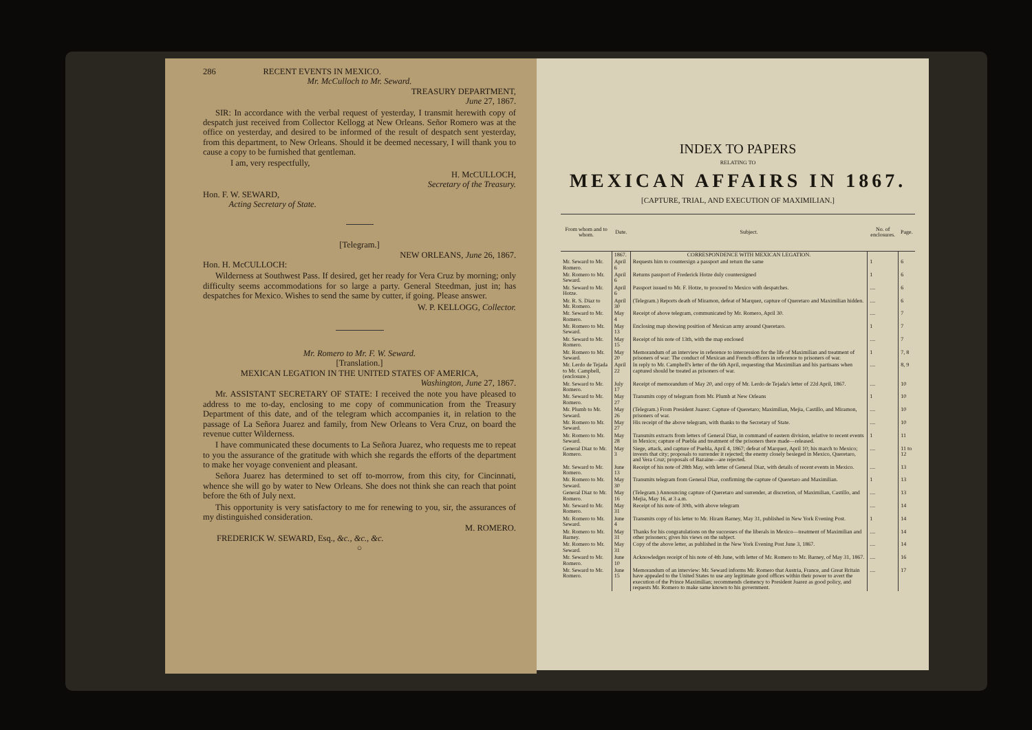286 RECENT EVENTS IN MEXICO.
Mr. McCulloch to Mr. Seward.
TREASURY DEPARTMENT,
June 27, 1867.
SIR: In accordance with the verbal request of yesterday, I transmit herewith copy of despatch just received from Collector Kellogg at New Orleans. Señor Romero was at the office on yesterday, and desired to be informed of the result of despatch sent yesterday, from this department, to New Orleans. Should it be deemed necessary, I will thank you to cause a copy to be furnished that gentleman.
I am, very respectfully,
H. McCULLOCH,
Secretary of the Treasury.
Hon. F. W. SEWARD,
Acting Secretary of State.
[Telegram.]
NEW ORLEANS, June 26, 1867.
Hon. H. McCULLOCH:
Wilderness at Southwest Pass. If desired, get her ready for Vera Cruz by morning; only difficulty seems accommodations for so large a party. General Steedman, just in; has despatches for Mexico. Wishes to send the same by cutter, if going. Please answer.
W. P. KELLOGG, Collector.
Mr. Romero to Mr. F. W. Seward.
[Translation.]
MEXICAN LEGATION IN THE UNITED STATES OF AMERICA,
Washington, June 27, 1867.
Mr. ASSISTANT SECRETARY OF STATE: I received the note you have pleased to address to me to-day, enclosing to me copy of communication from the Treasury Department of this date, and of the telegram which accompanies it, in relation to the passage of La Señora Juarez and family, from New Orleans to Vera Cruz, on board the revenue cutter Wilderness.
I have communicated these documents to La Señora Juarez, who requests me to repeat to you the assurance of the gratitude with which she regards the efforts of the department to make her voyage convenient and pleasant.
Señora Juarez has determined to set off to-morrow, from this city, for Cincinnati, whence she will go by water to New Orleans. She does not think she can reach that point before the 6th of July next.
This opportunity is very satisfactory to me for renewing to you, sir, the assurances of my distinguished consideration.
M. ROMERO.
FREDERICK W. SEWARD, Esq., &c., &c., &c.
○
INDEX TO PAPERS
RELATING TO
MEXICAN AFFAIRS IN 1867.
[CAPTURE, TRIAL, AND EXECUTION OF MAXIMILIAN.]
| From whom and to whom. | Date. | Subject. | No. of enclosures. | Page. |
| --- | --- | --- | --- | --- |
| | 1867. | CORRESPONDENCE WITH MEXICAN LEGATION. | | |
| Mr. Seward to Mr. Romero. | April 6 | Requests him to countersign a passport and return the same | 1 | 6 |
| Mr. Romero to Mr. Seward. | April 6 | Returns passport of Frederick Hotze duly countersigned | 1 | 6 |
| Mr. Seward to Mr. Hotze. | April 6 | Passport issued to Mr. F. Hotze, to proceed to Mexico with despatches. | .... | 6 |
| Mr. R. S. Diaz to Mr. Romero. | April 30 | (Telegram.) Reports death of Miramon, defeat of Marquez, capture of Queretaro and Maximilian hidden. | .... | 6 |
| Mr. Seward to Mr. Romero. | May 4 | Receipt of above telegram, communicated by Mr. Romero, April 30. | .... | 7 |
| Mr. Romero to Mr. Seward. | May 13 | Enclosing map showing position of Mexican army around Queretaro. | 1 | 7 |
| Mr. Seward to Mr. Romero. | May 15 | Receipt of his note of 13th, with the map enclosed | .... | 7 |
| Mr. Romero to Mr. Seward. | May 20 | Memorandum of an interview in reference to intercession for the life of Maximilian and treatment of prisoners of war: The conduct of Mexican and French officers in reference to prisoners of war. | 1 | 7, 8 |
| Mr. Lerdo de Tejada to Mr. Campbell, (enclosure.) | April 22 | In reply to Mr. Campbell's letter of the 6th April, requesting that Maximilian and his partisans when captured should be treated as prisoners of war. | .... | 8, 9 |
| Mr. Seward to Mr. Romero. | July 17 | Receipt of memorandum of May 20, and copy of Mr. Lerdo de Tejada's letter of 22d April, 1867. | .... | 10 |
| Mr. Seward to Mr. Romero. | May 27 | Transmits copy of telegram from Mr. Plumb at New Orleans | 1 | 10 |
| Mr. Plumb to Mr. Seward. | May 26 | (Telegram.) From President Juarez: Capture of Queretaro; Maximilian, Mejia, Castillo, and Miramon, prisoners of war. | .... | 10 |
| Mr. Romero to Mr. Seward. | May 27 | His receipt of the above telegram, with thanks to the Secretary of State. | .... | 10 |
| Mr. Romero to Mr. Seward. | May 28 | Transmits extracts from letters of General Diaz, in command of eastern division, relative to recent events in Mexico; capture of Puebla and treatment of the prisoners there made—released. | 1 | 11 |
| General Diaz to Mr. Romero. | May 3 | Siege, attack, and capture of Puebla, April 4, 1867; defeat of Marquez, April 10; his march to Mexico; invests that city; proposals to surrender it rejected; the enemy closely besieged in Mexico, Queretaro, and Vera Cruz; proposals of Bazaine—are rejected. | .... | 11 to 12 |
| Mr. Seward to Mr. Romero. | June 13 | Receipt of his note of 28th May, with letter of General Diaz, with details of recent events in Mexico. | .... | 13 |
| Mr. Romero to Mr. Seward. | May 30 | Transmits telegram from General Diaz, confirming the capture of Queretaro and Maximilian. | 1 | 13 |
| General Diaz to Mr. Romero. | May 16 | (Telegram.) Announcing capture of Queretaro and surrender, at discretion, of Maximilian, Castillo, and Mejia, May 16, at 3 a.m. | .... | 13 |
| Mr. Seward to Mr. Romero. | May 31 | Receipt of his note of 30th, with above telegram | .... | 14 |
| Mr. Romero to Mr. Seward. | June 4 | Transmits copy of his letter to Mr. Hiram Barney, May 31, published in New York Evening Post. | 1 | 14 |
| Mr. Romero to Mr. Barney. | May 31 | Thanks for his congratulations on the successes of the liberals in Mexico—treatment of Maximilian and other prisoners; gives his views on the subject. | .... | 14 |
| Mr. Romero to Mr. Seward. | May 31 | Copy of the above letter, as published in the New York Evening Post June 3, 1867. | .... | 14 |
| Mr. Seward to Mr. Romero. | June 10 | Acknowledges receipt of his note of 4th June, with letter of Mr. Romero to Mr. Barney, of May 31, 1867. | .... | 16 |
| Mr. Seward to Mr. Romero. | June 15 | Memorandum of an interview: Mr. Seward informs Mr. Romero that Austria, France, and Great Britain have appealed to the United States to use any legitimate good offices within their power to avert the execution of the Prince Maximilian; recommends clemency to President Juarez as good policy, and requests Mr. Romero to make same known to his government. | .... | 17 |